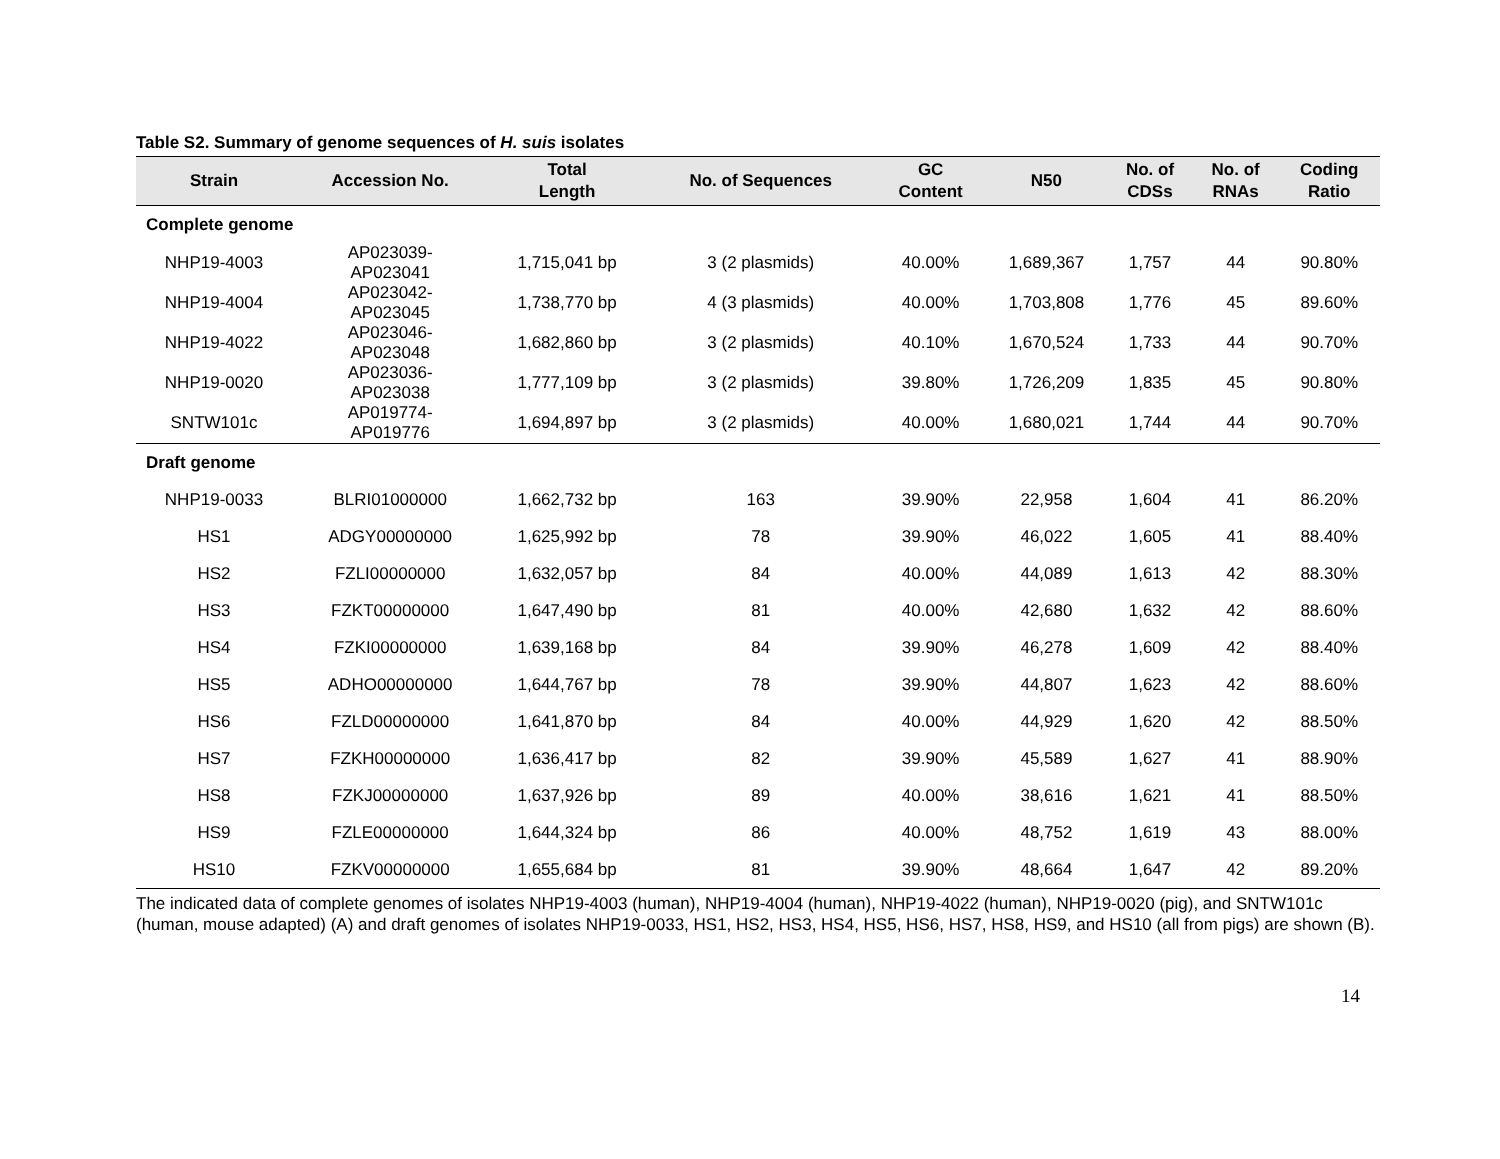Table S2. Summary of genome sequences of H. suis isolates
| Strain | Accession No. | Total Length | No. of Sequences | GC Content | N50 | No. of CDSs | No. of RNAs | Coding Ratio |
| --- | --- | --- | --- | --- | --- | --- | --- | --- |
| Complete genome | | | | | | | | |
| NHP19-4003 | AP023039- AP023041 | 1,715,041 bp | 3 (2 plasmids) | 40.00% | 1,689,367 | 1,757 | 44 | 90.80% |
| NHP19-4004 | AP023042- AP023045 | 1,738,770 bp | 4 (3 plasmids) | 40.00% | 1,703,808 | 1,776 | 45 | 89.60% |
| NHP19-4022 | AP023046- AP023048 | 1,682,860 bp | 3 (2 plasmids) | 40.10% | 1,670,524 | 1,733 | 44 | 90.70% |
| NHP19-0020 | AP023036- AP023038 | 1,777,109 bp | 3 (2 plasmids) | 39.80% | 1,726,209 | 1,835 | 45 | 90.80% |
| SNTW101c | AP019774- AP019776 | 1,694,897 bp | 3 (2 plasmids) | 40.00% | 1,680,021 | 1,744 | 44 | 90.70% |
| Draft genome | | | | | | | | |
| NHP19-0033 | BLRI01000000 | 1,662,732 bp | 163 | 39.90% | 22,958 | 1,604 | 41 | 86.20% |
| HS1 | ADGY00000000 | 1,625,992 bp | 78 | 39.90% | 46,022 | 1,605 | 41 | 88.40% |
| HS2 | FZLI00000000 | 1,632,057 bp | 84 | 40.00% | 44,089 | 1,613 | 42 | 88.30% |
| HS3 | FZKT00000000 | 1,647,490 bp | 81 | 40.00% | 42,680 | 1,632 | 42 | 88.60% |
| HS4 | FZKI00000000 | 1,639,168 bp | 84 | 39.90% | 46,278 | 1,609 | 42 | 88.40% |
| HS5 | ADHO00000000 | 1,644,767 bp | 78 | 39.90% | 44,807 | 1,623 | 42 | 88.60% |
| HS6 | FZLD00000000 | 1,641,870 bp | 84 | 40.00% | 44,929 | 1,620 | 42 | 88.50% |
| HS7 | FZKH00000000 | 1,636,417 bp | 82 | 39.90% | 45,589 | 1,627 | 41 | 88.90% |
| HS8 | FZKJ00000000 | 1,637,926 bp | 89 | 40.00% | 38,616 | 1,621 | 41 | 88.50% |
| HS9 | FZLE00000000 | 1,644,324 bp | 86 | 40.00% | 48,752 | 1,619 | 43 | 88.00% |
| HS10 | FZKV00000000 | 1,655,684 bp | 81 | 39.90% | 48,664 | 1,647 | 42 | 89.20% |
The indicated data of complete genomes of isolates NHP19-4003 (human), NHP19-4004 (human), NHP19-4022 (human), NHP19-0020 (pig), and SNTW101c (human, mouse adapted) (A) and draft genomes of isolates NHP19-0033, HS1, HS2, HS3, HS4, HS5, HS6, HS7, HS8, HS9, and HS10 (all from pigs) are shown (B).
14